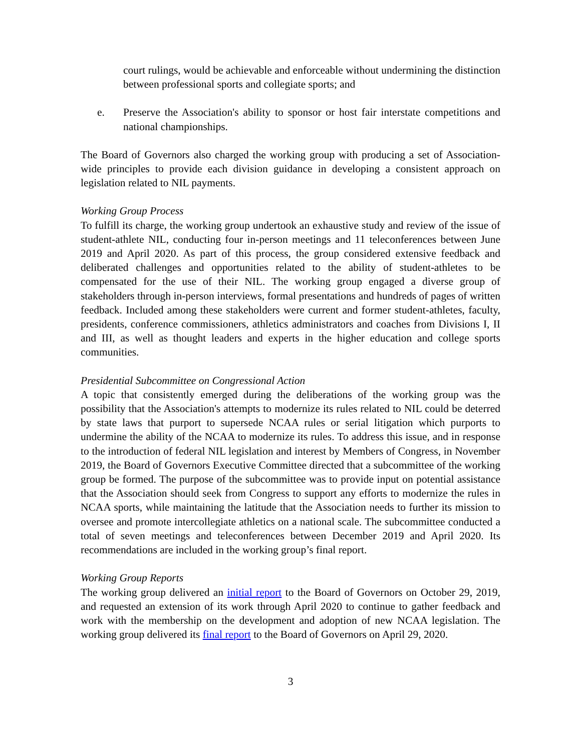court rulings, would be achievable and enforceable without undermining the distinction between professional sports and collegiate sports; and
e. Preserve the Association's ability to sponsor or host fair interstate competitions and national championships.
The Board of Governors also charged the working group with producing a set of Association-wide principles to provide each division guidance in developing a consistent approach on legislation related to NIL payments.
Working Group Process
To fulfill its charge, the working group undertook an exhaustive study and review of the issue of student-athlete NIL, conducting four in-person meetings and 11 teleconferences between June 2019 and April 2020. As part of this process, the group considered extensive feedback and deliberated challenges and opportunities related to the ability of student-athletes to be compensated for the use of their NIL. The working group engaged a diverse group of stakeholders through in-person interviews, formal presentations and hundreds of pages of written feedback. Included among these stakeholders were current and former student-athletes, faculty, presidents, conference commissioners, athletics administrators and coaches from Divisions I, II and III, as well as thought leaders and experts in the higher education and college sports communities.
Presidential Subcommittee on Congressional Action
A topic that consistently emerged during the deliberations of the working group was the possibility that the Association's attempts to modernize its rules related to NIL could be deterred by state laws that purport to supersede NCAA rules or serial litigation which purports to undermine the ability of the NCAA to modernize its rules. To address this issue, and in response to the introduction of federal NIL legislation and interest by Members of Congress, in November 2019, the Board of Governors Executive Committee directed that a subcommittee of the working group be formed. The purpose of the subcommittee was to provide input on potential assistance that the Association should seek from Congress to support any efforts to modernize the rules in NCAA sports, while maintaining the latitude that the Association needs to further its mission to oversee and promote intercollegiate athletics on a national scale. The subcommittee conducted a total of seven meetings and teleconferences between December 2019 and April 2020. Its recommendations are included in the working group’s final report.
Working Group Reports
The working group delivered an initial report to the Board of Governors on October 29, 2019, and requested an extension of its work through April 2020 to continue to gather feedback and work with the membership on the development and adoption of new NCAA legislation. The working group delivered its final report to the Board of Governors on April 29, 2020.
3